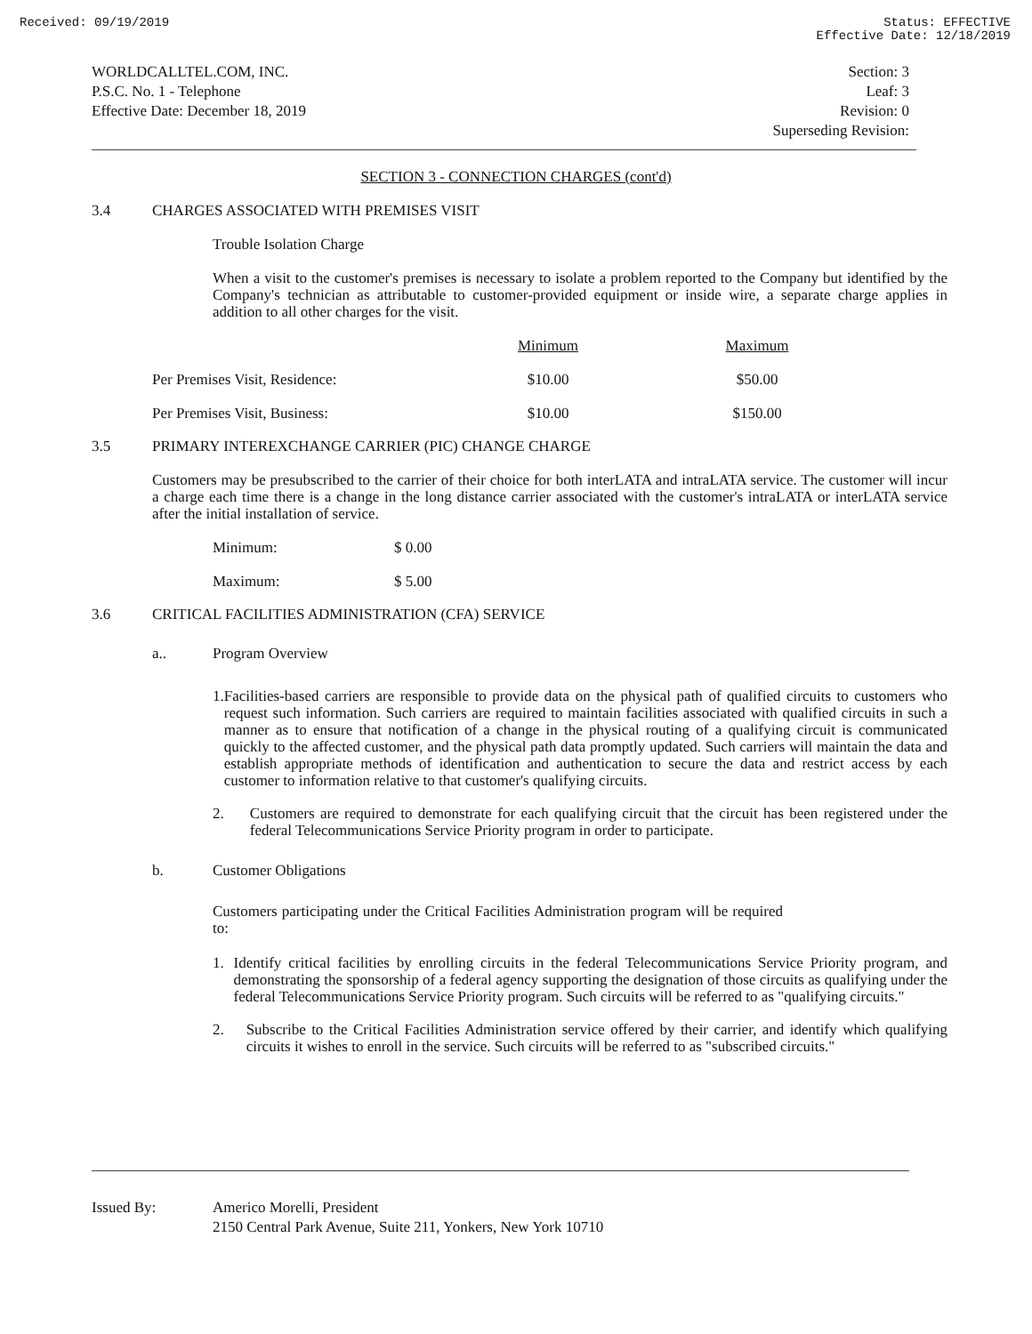Received: 09/19/2019 Status: EFFECTIVE
Effective Date: 12/18/2019
WORLDCALLTEL.COM, INC.
P.S.C. No. 1 - Telephone
Effective Date: December 18, 2019
Section: 3
Leaf: 3
Revision: 0
Superseding Revision:
SECTION 3 - CONNECTION CHARGES (cont'd)
3.4 CHARGES ASSOCIATED WITH PREMISES VISIT
Trouble Isolation Charge
When a visit to the customer's premises is necessary to isolate a problem reported to the Company but identified by the Company's technician as attributable to customer-provided equipment or inside wire, a separate charge applies in addition to all other charges for the visit.
| | Minimum | Maximum |
| Per Premises Visit, Residence: | $10.00 | $50.00 |
| Per Premises Visit, Business: | $10.00 | $150.00 |
3.5 PRIMARY INTEREXCHANGE CARRIER (PIC) CHANGE CHARGE
Customers may be presubscribed to the carrier of their choice for both interLATA and intraLATA service. The customer will incur a charge each time there is a change in the long distance carrier associated with the customer's intraLATA or interLATA service after the initial installation of service.
| Minimum: | $ 0.00 |
| Maximum: | $ 5.00 |
3.6 CRITICAL FACILITIES ADMINISTRATION (CFA) SERVICE
a.. Program Overview
1.
Facilities-based carriers are responsible to provide data on the physical path of qualified circuits to customers who request such information. Such carriers are required to maintain facilities associated with qualified circuits in such a manner as to ensure that notification of a change in the physical routing of a qualifying circuit is communicated quickly to the affected customer, and the physical path data promptly updated. Such carriers will maintain the data and establish appropriate methods of identification and authentication to secure the data and restrict access by each customer to information relative to that customer's qualifying circuits.
2.
Customers are required to demonstrate for each qualifying circuit that the circuit has been registered under the federal Telecommunications Service Priority program in order to participate.
b. Customer Obligations
Customers participating under the Critical Facilities Administration program will be required to:
1.
Identify critical facilities by enrolling circuits in the federal Telecommunications Service Priority program, and demonstrating the sponsorship of a federal agency supporting the designation of those circuits as qualifying under the federal Telecommunications Service Priority program. Such circuits will be referred to as "qualifying circuits."
2.
Subscribe to the Critical Facilities Administration service offered by their carrier, and identify which qualifying circuits it wishes to enroll in the service. Such circuits will be referred to as "subscribed circuits."
Issued By: Americo Morelli, President
2150 Central Park Avenue, Suite 211, Yonkers, New York 10710